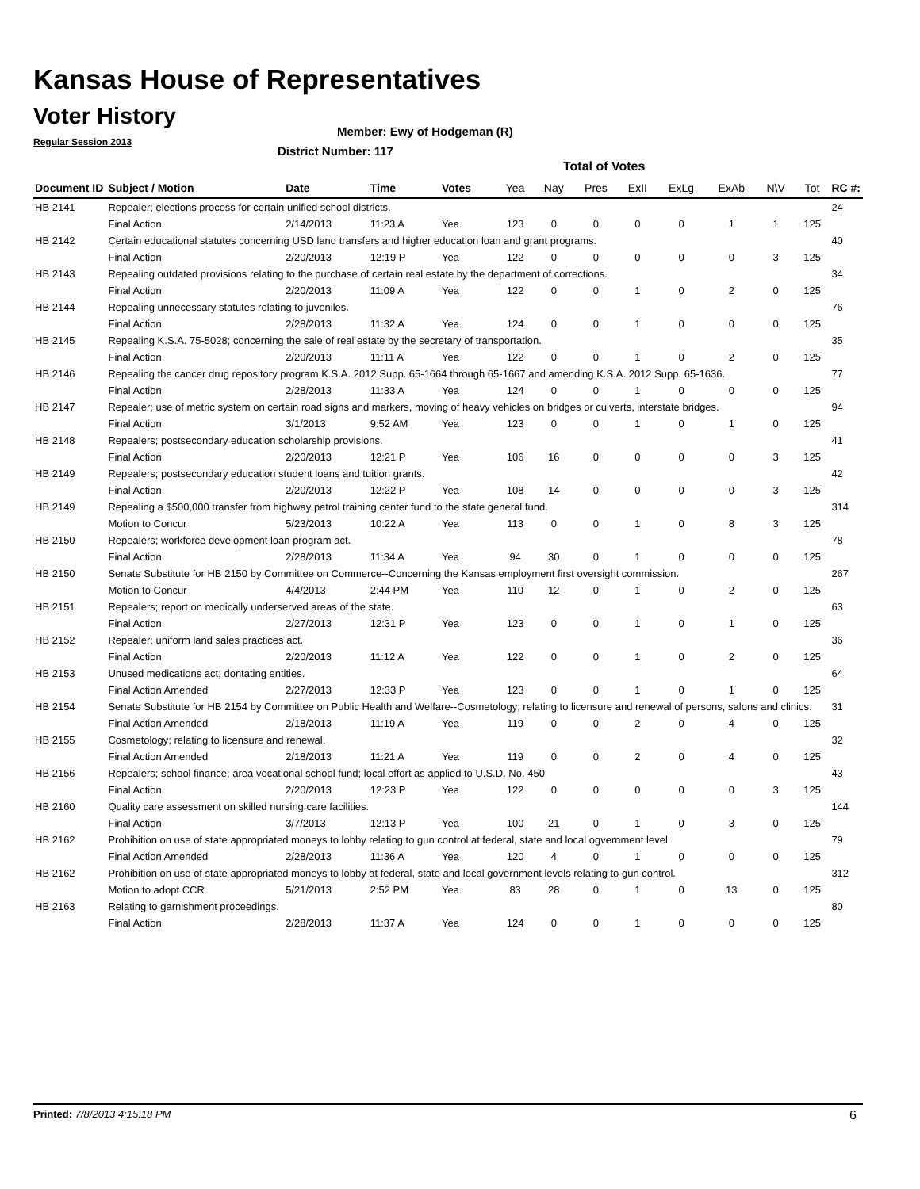Kansas House of Representatives
Voter History
Regular Session 2013
Member: Ewy of Hodgeman (R)
District Number: 117
Total of Votes
| Document ID | Subject / Motion | Date | Time | Votes | Yea | Nay | Pres | ExII | ExLg | ExAb | N\V | Tot | RC #: |
| --- | --- | --- | --- | --- | --- | --- | --- | --- | --- | --- | --- | --- | --- |
| HB 2141 | Repealer; elections process for certain unified school districts. | | | | | | | | | | | | 24 |
| | Final Action | 2/14/2013 | 11:23 A | Yea | 123 | 0 | 0 | 0 | 0 | 1 | 1 | 125 | |
| HB 2142 | Certain educational statutes concerning USD land transfers and higher education loan and grant programs. | | | | | | | | | | | | 40 |
| | Final Action | 2/20/2013 | 12:19 P | Yea | 122 | 0 | 0 | 0 | 0 | 0 | 3 | 125 | |
| HB 2143 | Repealing outdated provisions relating to the purchase of certain real estate by the department of corrections. | | | | | | | | | | | | 34 |
| | Final Action | 2/20/2013 | 11:09 A | Yea | 122 | 0 | 0 | 1 | 0 | 2 | 0 | 125 | |
| HB 2144 | Repealing unnecessary statutes relating to juveniles. | | | | | | | | | | | | 76 |
| | Final Action | 2/28/2013 | 11:32 A | Yea | 124 | 0 | 0 | 1 | 0 | 0 | 0 | 125 | |
| HB 2145 | Repealing K.S.A. 75-5028; concerning the sale of real estate by the secretary of transportation. | | | | | | | | | | | | 35 |
| | Final Action | 2/20/2013 | 11:11 A | Yea | 122 | 0 | 0 | 1 | 0 | 2 | 0 | 125 | |
| HB 2146 | Repealing the cancer drug repository program K.S.A. 2012 Supp. 65-1664 through 65-1667 and amending K.S.A. 2012 Supp. 65-1636. | | | | | | | | | | | | 77 |
| | Final Action | 2/28/2013 | 11:33 A | Yea | 124 | 0 | 0 | 1 | 0 | 0 | 0 | 125 | |
| HB 2147 | Repealer; use of metric system on certain road signs and markers, moving of heavy vehicles on bridges or culverts, interstate bridges. | | | | | | | | | | | | 94 |
| | Final Action | 3/1/2013 | 9:52 AM | Yea | 123 | 0 | 0 | 1 | 0 | 1 | 0 | 125 | |
| HB 2148 | Repealers; postsecondary education scholarship provisions. | | | | | | | | | | | | 41 |
| | Final Action | 2/20/2013 | 12:21 P | Yea | 106 | 16 | 0 | 0 | 0 | 0 | 3 | 125 | |
| HB 2149 | Repealers; postsecondary education student loans and tuition grants. | | | | | | | | | | | | 42 |
| | Final Action | 2/20/2013 | 12:22 P | Yea | 108 | 14 | 0 | 0 | 0 | 0 | 3 | 125 | |
| HB 2149 | Repealing a $500,000 transfer from highway patrol training center fund to the state general fund. | | | | | | | | | | | | 314 |
| | Motion to Concur | 5/23/2013 | 10:22 A | Yea | 113 | 0 | 0 | 1 | 0 | 8 | 3 | 125 | |
| HB 2150 | Repealers; workforce development loan program act. | | | | | | | | | | | | 78 |
| | Final Action | 2/28/2013 | 11:34 A | Yea | 94 | 30 | 0 | 1 | 0 | 0 | 0 | 125 | |
| HB 2150 | Senate Substitute for HB 2150 by Committee on Commerce--Concerning the Kansas employment first oversight commission. | | | | | | | | | | | | 267 |
| | Motion to Concur | 4/4/2013 | 2:44 PM | Yea | 110 | 12 | 0 | 1 | 0 | 2 | 0 | 125 | |
| HB 2151 | Repealers; report on medically underserved areas of the state. | | | | | | | | | | | | 63 |
| | Final Action | 2/27/2013 | 12:31 P | Yea | 123 | 0 | 0 | 1 | 0 | 1 | 0 | 125 | |
| HB 2152 | Repealer: uniform land sales practices act. | | | | | | | | | | | | 36 |
| | Final Action | 2/20/2013 | 11:12 A | Yea | 122 | 0 | 0 | 1 | 0 | 2 | 0 | 125 | |
| HB 2153 | Unused medications act; dontating entities. | | | | | | | | | | | | 64 |
| | Final Action Amended | 2/27/2013 | 12:33 P | Yea | 123 | 0 | 0 | 1 | 0 | 1 | 0 | 125 | |
| HB 2154 | Senate Substitute for HB 2154 by Committee on Public Health and Welfare--Cosmetology; relating to licensure and renewal of persons, salons and clinics. | | | | | | | | | | | | 31 |
| | Final Action Amended | 2/18/2013 | 11:19 A | Yea | 119 | 0 | 0 | 2 | 0 | 4 | 0 | 125 | |
| HB 2155 | Cosmetology; relating to licensure and renewal. | | | | | | | | | | | | 32 |
| | Final Action Amended | 2/18/2013 | 11:21 A | Yea | 119 | 0 | 0 | 2 | 0 | 4 | 0 | 125 | |
| HB 2156 | Repealers; school finance; area vocational school fund; local effort as applied to U.S.D. No. 450 | | | | | | | | | | | | 43 |
| | Final Action | 2/20/2013 | 12:23 P | Yea | 122 | 0 | 0 | 0 | 0 | 0 | 3 | 125 | |
| HB 2160 | Quality care assessment on skilled nursing care facilities. | | | | | | | | | | | | 144 |
| | Final Action | 3/7/2013 | 12:13 P | Yea | 100 | 21 | 0 | 1 | 0 | 3 | 0 | 125 | |
| HB 2162 | Prohibition on use of state appropriated moneys to lobby relating to gun control at federal, state and local ogvernment level. | | | | | | | | | | | | 79 |
| | Final Action Amended | 2/28/2013 | 11:36 A | Yea | 120 | 4 | 0 | 1 | 0 | 0 | 0 | 125 | |
| HB 2162 | Prohibition on use of state appropriated moneys to lobby at federal, state and local government levels relating to gun control. | | | | | | | | | | | | 312 |
| | Motion to adopt CCR | 5/21/2013 | 2:52 PM | Yea | 83 | 28 | 0 | 1 | 0 | 13 | 0 | 125 | |
| HB 2163 | Relating to garnishment proceedings. | | | | | | | | | | | | 80 |
| | Final Action | 2/28/2013 | 11:37 A | Yea | 124 | 0 | 0 | 1 | 0 | 0 | 0 | 125 | |
Printed: 7/8/2013 4:15:18 PM 6